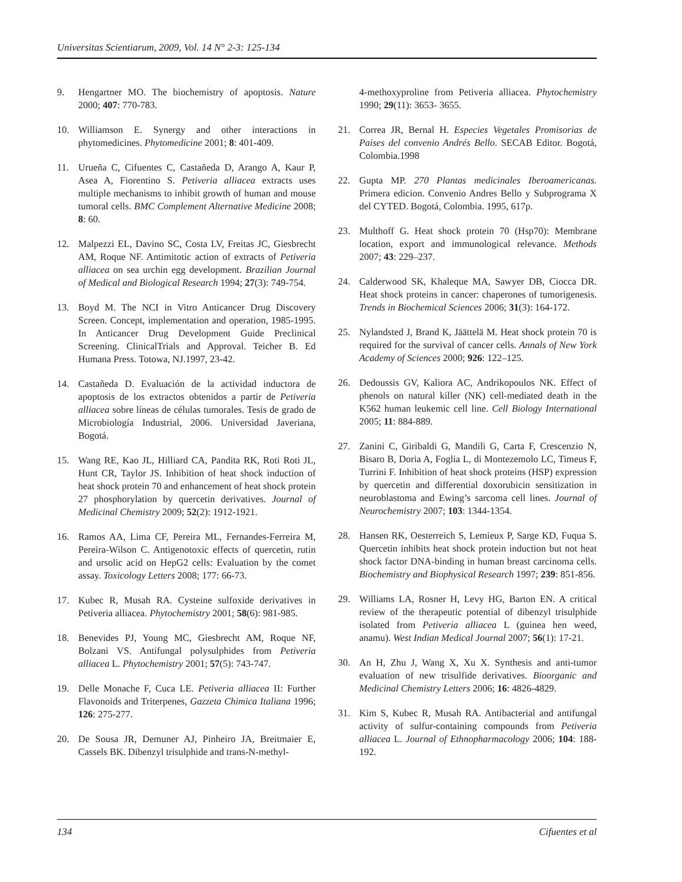Universitas Scientiarum, 2009, Vol. 14 N° 2-3: 125-134
9. Hengartner MO. The biochemistry of apoptosis. Nature 2000; 407: 770-783.
10. Williamson E. Synergy and other interactions in phytomedicines. Phytomedicine 2001; 8: 401-409.
11. Urueña C, Cifuentes C, Castañeda D, Arango A, Kaur P, Asea A, Fiorentino S. Petiveria alliacea extracts uses multiple mechanisms to inhibit growth of human and mouse tumoral cells. BMC Complement Alternative Medicine 2008; 8: 60.
12. Malpezzi EL, Davino SC, Costa LV, Freitas JC, Giesbrecht AM, Roque NF. Antimitotic action of extracts of Petiveria alliacea on sea urchin egg development. Brazilian Journal of Medical and Biological Research 1994; 27(3): 749-754.
13. Boyd M. The NCI in Vitro Anticancer Drug Discovery Screen. Concept, implementation and operation, 1985-1995. In Anticancer Drug Development Guide Preclinical Screening. ClinicalTrials and Approval. Teicher B. Ed Humana Press. Totowa, NJ.1997, 23-42.
14. Castañeda D. Evaluación de la actividad inductora de apoptosis de los extractos obtenidos a partir de Petiveria alliacea sobre líneas de células tumorales. Tesis de grado de Microbiología Industrial, 2006. Universidad Javeriana, Bogotá.
15. Wang RE, Kao JL, Hilliard CA, Pandita RK, Roti Roti JL, Hunt CR, Taylor JS. Inhibition of heat shock induction of heat shock protein 70 and enhancement of heat shock protein 27 phosphorylation by quercetin derivatives. Journal of Medicinal Chemistry 2009; 52(2): 1912-1921.
16. Ramos AA, Lima CF, Pereira ML, Fernandes-Ferreira M, Pereira-Wilson C. Antigenotoxic effects of quercetin, rutin and ursolic acid on HepG2 cells: Evaluation by the comet assay. Toxicology Letters 2008; 177: 66-73.
17. Kubec R, Musah RA. Cysteine sulfoxide derivatives in Petiveria alliacea. Phytochemistry 2001; 58(6): 981-985.
18. Benevides PJ, Young MC, Giesbrecht AM, Roque NF, Bolzani VS. Antifungal polysulphides from Petiveria alliacea L. Phytochemistry 2001; 57(5): 743-747.
19. Delle Monache F, Cuca LE. Petiveria alliacea II: Further Flavonoids and Triterpenes, Gazzeta Chimica Italiana 1996; 126: 275-277.
20. De Sousa JR, Demuner AJ, Pinheiro JA, Breitmaier E, Cassels BK. Dibenzyl trisulphide and trans-N-methyl-
4-methoxyproline from Petiveria alliacea. Phytochemistry 1990; 29(11): 3653- 3655.
21. Correa JR, Bernal H. Especies Vegetales Promisorias de Paises del convenio Andrés Bello. SECAB Editor. Bogotá, Colombia.1998
22. Gupta MP. 270 Plantas medicinales Iberoamericanas. Primera edicion. Convenio Andres Bello y Subprograma X del CYTED. Bogotá, Colombia. 1995, 617p.
23. Multhoff G. Heat shock protein 70 (Hsp70): Membrane location, export and immunological relevance. Methods 2007; 43: 229–237.
24. Calderwood SK, Khaleque MA, Sawyer DB, Ciocca DR. Heat shock proteins in cancer: chaperones of tumorigenesis. Trends in Biochemical Sciences 2006; 31(3): 164-172.
25. Nylandsted J, Brand K, Jäättelä M. Heat shock protein 70 is required for the survival of cancer cells. Annals of New York Academy of Sciences 2000; 926: 122–125.
26. Dedoussis GV, Kaliora AC, Andrikopoulos NK. Effect of phenols on natural killer (NK) cell-mediated death in the K562 human leukemic cell line. Cell Biology International 2005; 11: 884-889.
27. Zanini C, Giribaldi G, Mandili G, Carta F, Crescenzio N, Bisaro B, Doria A, Foglia L, di Montezemolo LC, Timeus F, Turrini F. Inhibition of heat shock proteins (HSP) expression by quercetin and differential doxorubicin sensitization in neuroblastoma and Ewing’s sarcoma cell lines. Journal of Neurochemistry 2007; 103: 1344-1354.
28. Hansen RK, Oesterreich S, Lemieux P, Sarge KD, Fuqua S. Quercetin inhibits heat shock protein induction but not heat shock factor DNA-binding in human breast carcinoma cells. Biochemistry and Biophysical Research 1997; 239: 851-856.
29. Williams LA, Rosner H, Levy HG, Barton EN. A critical review of the therapeutic potential of dibenzyl trisulphide isolated from Petiveria alliacea L (guinea hen weed, anamu). West Indian Medical Journal 2007; 56(1): 17-21.
30. An H, Zhu J, Wang X, Xu X. Synthesis and anti-tumor evaluation of new trisulfide derivatives. Bioorganic and Medicinal Chemistry Letters 2006; 16: 4826-4829.
31. Kim S, Kubec R, Musah RA. Antibacterial and antifungal activity of sulfur-containing compounds from Petiveria alliacea L. Journal of Ethnopharmacology 2006; 104: 188-192.
134 Cifuentes et al